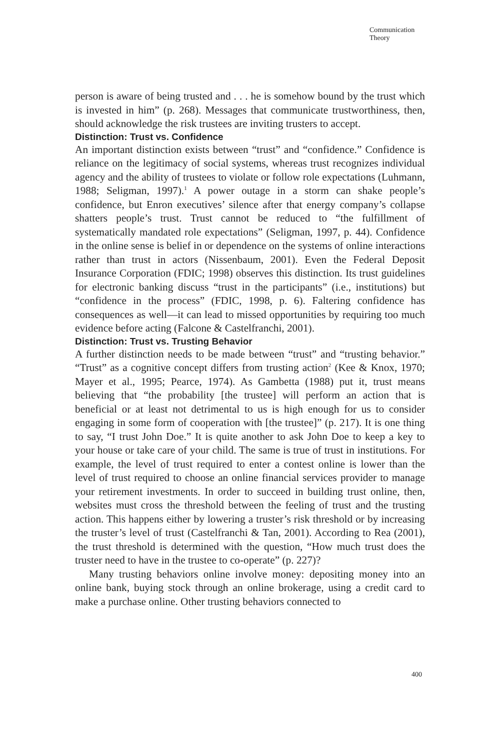Communication
Theory
person is aware of being trusted and . . . he is somehow bound by the trust which is invested in him” (p. 268). Messages that communicate trustworthiness, then, should acknowledge the risk trustees are inviting trusters to accept.
Distinction: Trust vs. Confidence
An important distinction exists between “trust” and “confidence.” Confidence is reliance on the legitimacy of social systems, whereas trust recognizes individual agency and the ability of trustees to violate or follow role expectations (Luhmann, 1988; Seligman, 1997).<sup>1</sup> A power outage in a storm can shake people’s confidence, but Enron executives’ silence after that energy company’s collapse shatters people’s trust. Trust cannot be reduced to “the fulfillment of systematically mandated role expectations” (Seligman, 1997, p. 44). Confidence in the online sense is belief in or dependence on the systems of online interactions rather than trust in actors (Nissenbaum, 2001). Even the Federal Deposit Insurance Corporation (FDIC; 1998) observes this distinction. Its trust guidelines for electronic banking discuss “trust in the participants” (i.e., institutions) but “confidence in the process” (FDIC, 1998, p. 6). Faltering confidence has consequences as well—it can lead to missed opportunities by requiring too much evidence before acting (Falcone & Castelfranchi, 2001).
Distinction: Trust vs. Trusting Behavior
A further distinction needs to be made between “trust” and “trusting behavior.” “Trust” as a cognitive concept differs from trusting action<sup>2</sup> (Kee & Knox, 1970; Mayer et al., 1995; Pearce, 1974). As Gambetta (1988) put it, trust means believing that “the probability [the trustee] will perform an action that is beneficial or at least not detrimental to us is high enough for us to consider engaging in some form of cooperation with [the trustee]” (p. 217). It is one thing to say, “I trust John Doe.” It is quite another to ask John Doe to keep a key to your house or take care of your child. The same is true of trust in institutions. For example, the level of trust required to enter a contest online is lower than the level of trust required to choose an online financial services provider to manage your retirement investments. In order to succeed in building trust online, then, websites must cross the threshold between the feeling of trust and the trusting action. This happens either by lowering a truster’s risk threshold or by increasing the truster’s level of trust (Castelfranchi & Tan, 2001). According to Rea (2001), the trust threshold is determined with the question, “How much trust does the truster need to have in the trustee to co-operate” (p. 227)?
Many trusting behaviors online involve money: depositing money into an online bank, buying stock through an online brokerage, using a credit card to make a purchase online. Other trusting behaviors connected to
400